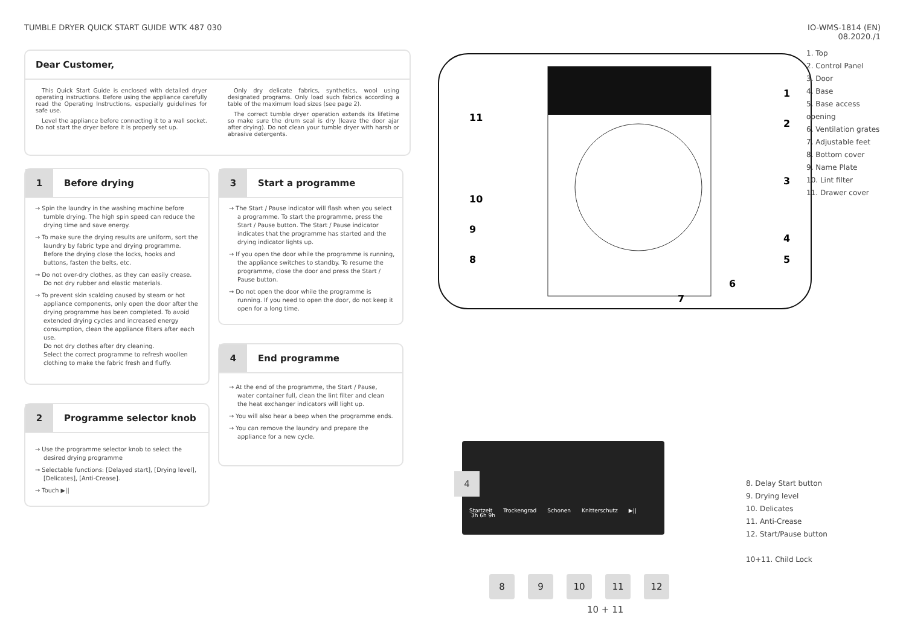TUMBLE DRYER QUICK START GUIDE WTK 487 030
IO-WMS-1814 (EN)
08.2020./1
Dear Customer,
This Quick Start Guide is enclosed with detailed dryer operating instructions. Before using the appliance carefully read the Operating Instructions, especially guidelines for safe use.
Level the appliance before connecting it to a wall socket. Do not start the dryer before it is properly set up.
Only dry delicate fabrics, synthetics, wool using designated programs. Only load such fabrics according a table of the maximum load sizes (see page 2).
The correct tumble dryer operation extends its lifetime so make sure the drum seal is dry (leave the door ajar after drying). Do not clean your tumble dryer with harsh or abrasive detergents.
1
Before drying
→ Spin the laundry in the washing machine before tumble drying. The high spin speed can reduce the drying time and save energy.
→ To make sure the drying results are uniform, sort the laundry by fabric type and drying programme. Before the drying close the locks, hooks and buttons, fasten the belts, etc.
→ Do not over-dry clothes, as they can easily crease. Do not dry rubber and elastic materials.
→ To prevent skin scalding caused by steam or hot appliance components, only open the door after the drying programme has been completed. To avoid extended drying cycles and increased energy consumption, clean the appliance filters after each use.
Do not dry clothes after dry cleaning.
Select the correct programme to refresh woollen clothing to make the fabric fresh and fluffy.
2
Programme selector knob
→ Use the programme selector knob to select the desired drying programme
→ Selectable functions: [Delayed start], [Drying level], [Delicates], [Anti-Crease].
→ Touch ▶||
3
Start a programme
→ The Start / Pause indicator will flash when you select a programme. To start the programme, press the Start / Pause button. The Start / Pause indicator indicates that the programme has started and the drying indicator lights up.
→ If you open the door while the programme is running, the appliance switches to standby. To resume the programme, close the door and press the Start / Pause button.
→ Do not open the door while the programme is running. If you need to open the door, do not keep it open for a long time.
4
End programme
→ At the end of the programme, the Start / Pause, water container full, clean the lint filter and clean the heat exchanger indicators will light up.
→ You will also hear a beep when the programme ends.
→ You can remove the laundry and prepare the appliance for a new cycle.
1
2
3
4
5
6
7
8
9
10
11
1. Top
2. Control Panel
3. Door
4. Base
5. Base access opening
6. Ventilation grates
7. Adjustable feet
8. Bottom cover
9. Name Plate
10. Lint filter
11. Drawer cover
3h 6h 9h
Startzeit Trockengrad Schonen Knitterschutz ▶||
4
8 9 10 11 12
10 + 11
8. Delay Start button
9. Drying level
10. Delicates
11. Anti-Crease
12. Start/Pause button
10+11. Child Lock